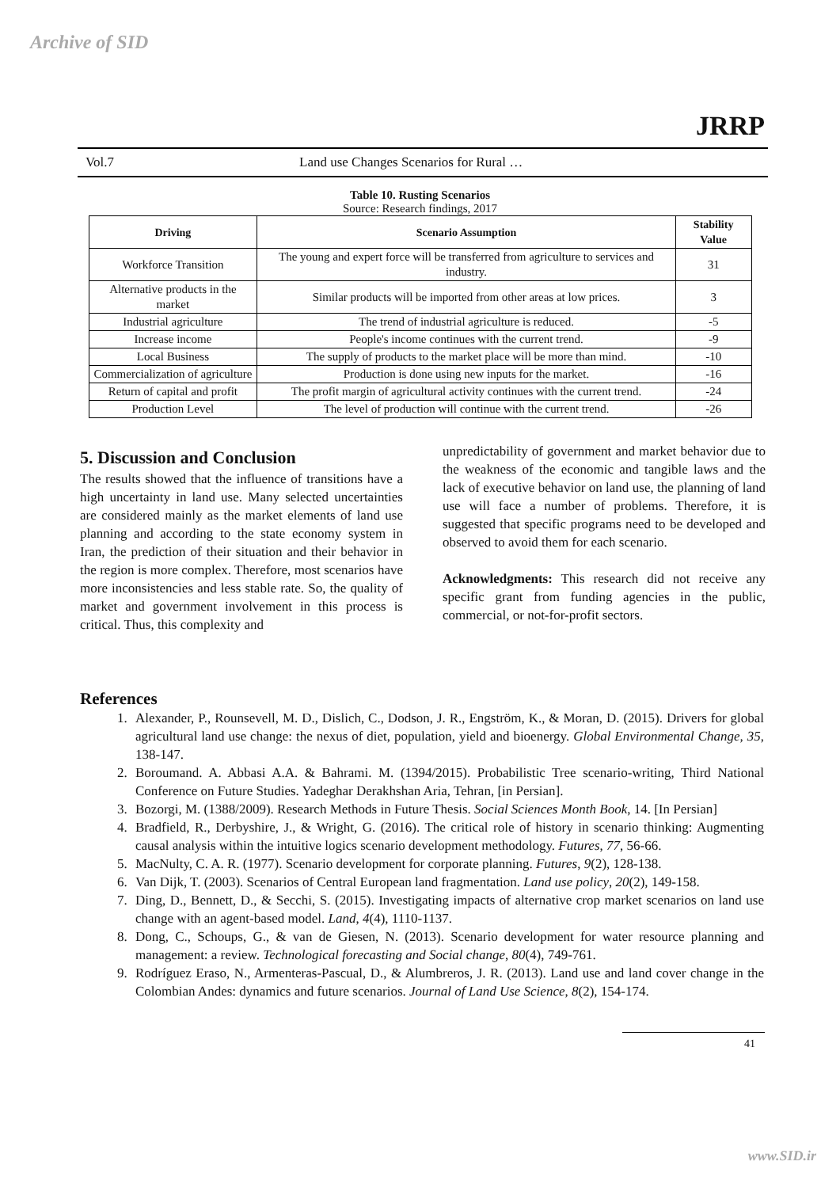Archive of SID
Vol.7
Land use Changes Scenarios for Rural …
JRRP
Table 10. Rusting Scenarios
Source: Research findings, 2017
| Driving | Scenario Assumption | Stability Value |
| --- | --- | --- |
| Workforce Transition | The young and expert force will be transferred from agriculture to services and industry. | 31 |
| Alternative products in the market | Similar products will be imported from other areas at low prices. | 3 |
| Industrial agriculture | The trend of industrial agriculture is reduced. | -5 |
| Increase income | People's income continues with the current trend. | -9 |
| Local Business | The supply of products to the market place will be more than mind. | -10 |
| Commercialization of agriculture | Production is done using new inputs for the market. | -16 |
| Return of capital and profit | The profit margin of agricultural activity continues with the current trend. | -24 |
| Production Level | The level of production will continue with the current trend. | -26 |
5. Discussion and Conclusion
The results showed that the influence of transitions have a high uncertainty in land use. Many selected uncertainties are considered mainly as the market elements of land use planning and according to the state economy system in Iran, the prediction of their situation and their behavior in the region is more complex. Therefore, most scenarios have more inconsistencies and less stable rate. So, the quality of market and government involvement in this process is critical. Thus, this complexity and
unpredictability of government and market behavior due to the weakness of the economic and tangible laws and the lack of executive behavior on land use, the planning of land use will face a number of problems. Therefore, it is suggested that specific programs need to be developed and observed to avoid them for each scenario.
Acknowledgments: This research did not receive any specific grant from funding agencies in the public, commercial, or not-for-profit sectors.
References
1. Alexander, P., Rounsevell, M. D., Dislich, C., Dodson, J. R., Engström, K., & Moran, D. (2015). Drivers for global agricultural land use change: the nexus of diet, population, yield and bioenergy. Global Environmental Change, 35, 138-147.
2. Boroumand. A. Abbasi A.A. & Bahrami. M. (1394/2015). Probabilistic Tree scenario-writing, Third National Conference on Future Studies. Yadeghar Derakhshan Aria, Tehran, [in Persian].
3. Bozorgi, M. (1388/2009). Research Methods in Future Thesis. Social Sciences Month Book, 14. [In Persian]
4. Bradfield, R., Derbyshire, J., & Wright, G. (2016). The critical role of history in scenario thinking: Augmenting causal analysis within the intuitive logics scenario development methodology. Futures, 77, 56-66.
5. MacNulty, C. A. R. (1977). Scenario development for corporate planning. Futures, 9(2), 128-138.
6. Van Dijk, T. (2003). Scenarios of Central European land fragmentation. Land use policy, 20(2), 149-158.
7. Ding, D., Bennett, D., & Secchi, S. (2015). Investigating impacts of alternative crop market scenarios on land use change with an agent-based model. Land, 4(4), 1110-1137.
8. Dong, C., Schoups, G., & van de Giesen, N. (2013). Scenario development for water resource planning and management: a review. Technological forecasting and Social change, 80(4), 749-761.
9. Rodríguez Eraso, N., Armenteras-Pascual, D., & Alumbreros, J. R. (2013). Land use and land cover change in the Colombian Andes: dynamics and future scenarios. Journal of Land Use Science, 8(2), 154-174.
41
www.SID.ir